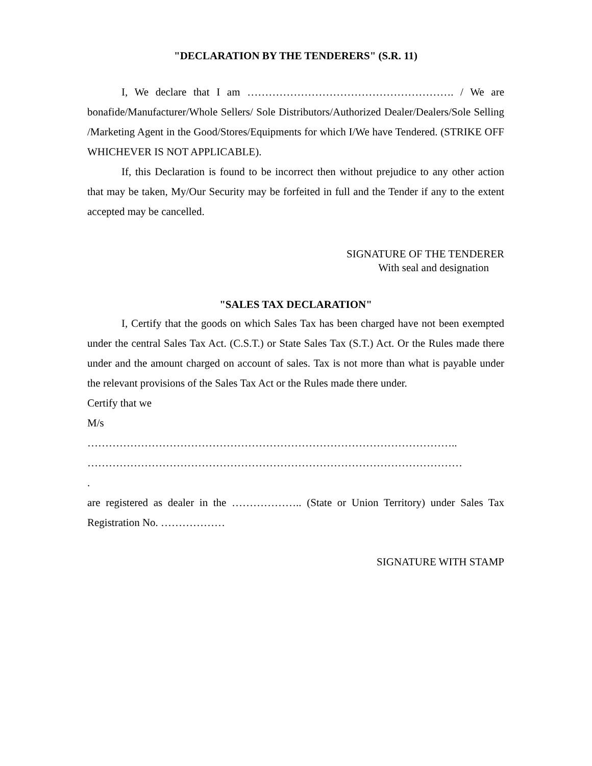"DECLARATION BY THE TENDERERS" (S.R. 11)
I, We declare that I am …………………………………………………. / We are bonafide/Manufacturer/Whole Sellers/ Sole Distributors/Authorized Dealer/Dealers/Sole Selling /Marketing Agent in the Good/Stores/Equipments for which I/We have Tendered. (STRIKE OFF WHICHEVER IS NOT APPLICABLE).
If, this Declaration is found to be incorrect then without prejudice to any other action that may be taken, My/Our Security may be forfeited in full and the Tender if any to the extent accepted may be cancelled.
SIGNATURE OF THE TENDERER
With seal and designation
"SALES TAX DECLARATION"
I, Certify that the goods on which Sales Tax has been charged have not been exempted under the central Sales Tax Act. (C.S.T.) or State Sales Tax (S.T.) Act. Or the Rules made there under and the amount charged on account of sales. Tax is not more than what is payable under the relevant provisions of the Sales Tax Act or the Rules made there under.
Certify that we
M/s
…………………………………………………………………………………………..
……………………………………………………………………………………………
.
are registered as dealer in the ……………….. (State or Union Territory) under Sales Tax Registration No. ………………
SIGNATURE WITH STAMP